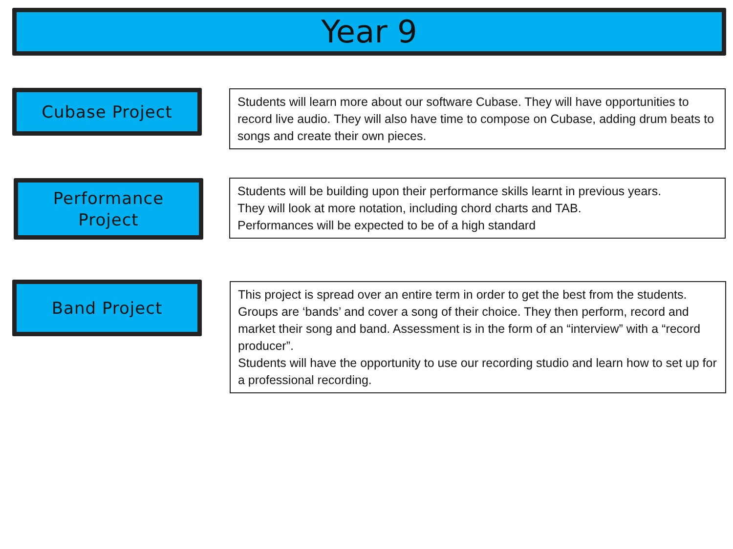Year 9
Cubase Project
Students will learn more about our software Cubase. They will have opportunities to record live audio. They will also have time to compose on Cubase, adding drum beats to songs and create their own pieces.
Performance
Project
Students will be building upon their performance skills learnt in previous years.
They will look at more notation, including chord charts and TAB.
Performances will be expected to be of a high standard
Band Project
This project is spread over an entire term in order to get the best from the students.
Groups are ‘bands’ and cover a song of their choice. They then perform, record and market their song and band. Assessment is in the form of an “interview” with a “record producer”.
Students will have the opportunity to use our recording studio and learn how to set up for a professional recording.